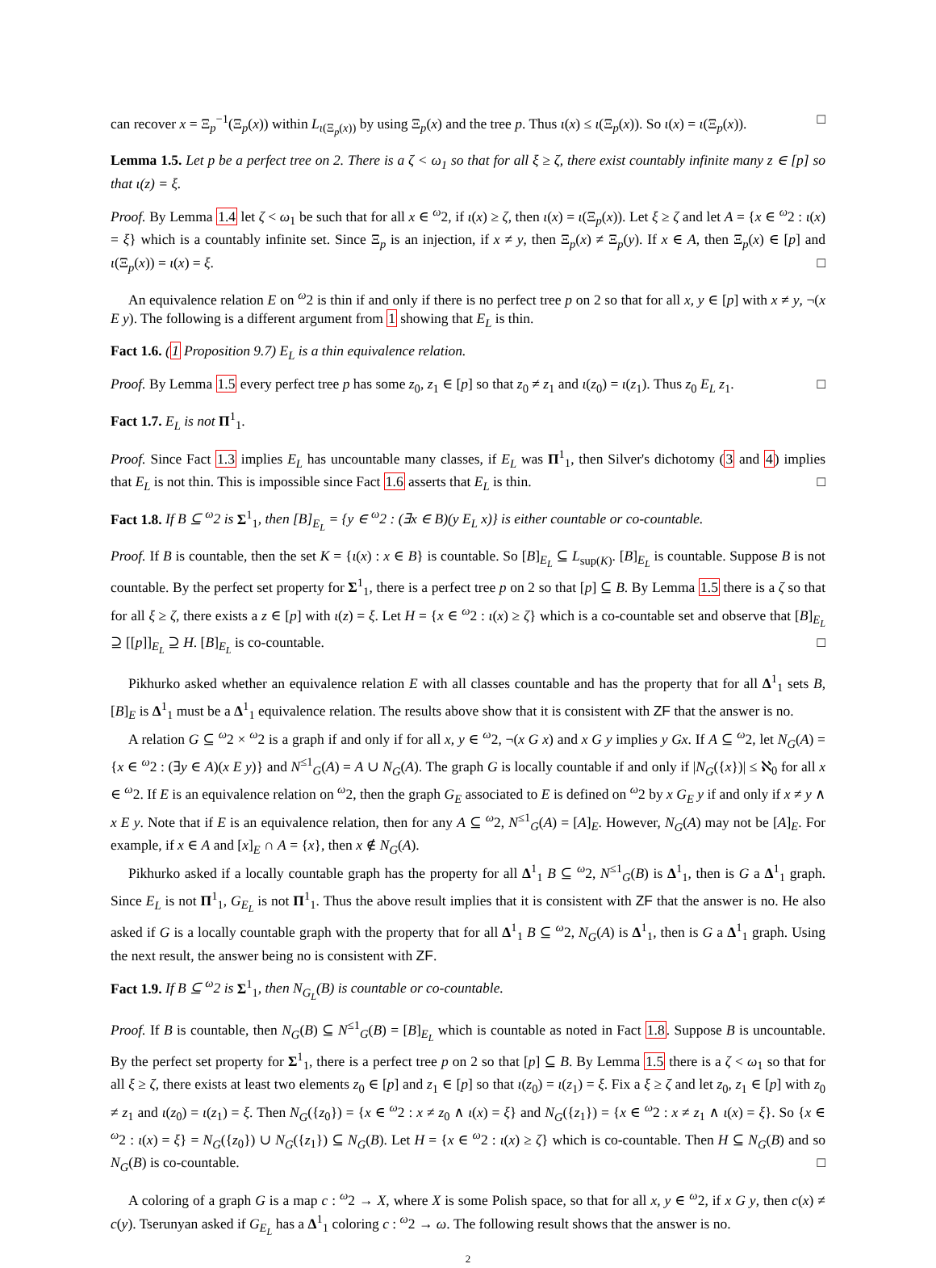can recover x = Ξ<sub>p</sub><sup>−1</sup>(Ξ<sub>p</sub>(x)) within L<sub>ι(Ξ<sub>p</sub>(x))</sub> by using Ξ<sub>p</sub>(x) and the tree p. Thus ι(x) ≤ ι(Ξ<sub>p</sub>(x)). So ι(x) = ι(Ξ<sub>p</sub>(x)). □
Lemma 1.5. Let p be a perfect tree on 2. There is a ζ < ω<sub>1</sub> so that for all ξ ≥ ζ, there exist countably infinite many z ∈ [p] so that ι(z) = ξ.
Proof. By Lemma 1.4 let ζ < ω<sub>1</sub> be such that for all x ∈ <sup>ω</sup>2, if ι(x) ≥ ζ, then ι(x) = ι(Ξ<sub>p</sub>(x)). Let ξ ≥ ζ and let A = {x ∈ <sup>ω</sup>2 : ι(x) = ξ} which is a countably infinite set. Since Ξ<sub>p</sub> is an injection, if x ≠ y, then Ξ<sub>p</sub>(x) ≠ Ξ<sub>p</sub>(y). If x ∈ A, then Ξ<sub>p</sub>(x) ∈ [p] and ι(Ξ<sub>p</sub>(x)) = ι(x) = ξ. □
An equivalence relation E on <sup>ω</sup>2 is thin if and only if there is no perfect tree p on 2 so that for all x, y ∈ [p] with x ≠ y, ¬(x E y). The following is a different argument from 1 showing that E<sub>L</sub> is thin.
Fact 1.6. (1 Proposition 9.7) E<sub>L</sub> is a thin equivalence relation.
Proof. By Lemma 1.5 every perfect tree p has some z<sub>0</sub>, z<sub>1</sub> ∈ [p] so that z<sub>0</sub> ≠ z<sub>1</sub> and ι(z<sub>0</sub>) = ι(z<sub>1</sub>). Thus z<sub>0</sub> E<sub>L</sub> z<sub>1</sub>. □
Fact 1.7. E<sub>L</sub> is not Π<sup>1</sup><sub>1</sub>.
Proof. Since Fact 1.3 implies E<sub>L</sub> has uncountable many classes, if E<sub>L</sub> was Π<sup>1</sup><sub>1</sub>, then Silver's dichotomy (3 and 4) implies that E<sub>L</sub> is not thin. This is impossible since Fact 1.6 asserts that E<sub>L</sub> is thin. □
Fact 1.8. If B ⊆ <sup>ω</sup>2 is Σ<sup>1</sup><sub>1</sub>, then [B]<sub>E<sub>L</sub></sub> = {y ∈ <sup>ω</sup>2 : (∃x ∈ B)(y E<sub>L</sub> x)} is either countable or co-countable.
Proof. If B is countable, then the set K = {ι(x) : x ∈ B} is countable. So [B]<sub>E<sub>L</sub></sub> ⊆ L<sub>sup(K)</sub>. [B]<sub>E<sub>L</sub></sub> is countable. Suppose B is not countable. By the perfect set property for Σ<sup>1</sup><sub>1</sub>, there is a perfect tree p on 2 so that [p] ⊆ B. By Lemma 1.5 there is a ζ so that for all ξ ≥ ζ, there exists a z ∈ [p] with ι(z) = ξ. Let H = {x ∈ <sup>ω</sup>2 : ι(x) ≥ ζ} which is a co-countable set and observe that [B]<sub>E<sub>L</sub></sub> ⊇ [[p]]<sub>E<sub>L</sub></sub> ⊇ H. [B]<sub>E<sub>L</sub></sub> is co-countable. □
Pikhurko asked whether an equivalence relation E with all classes countable and has the property that for all Δ<sup>1</sup><sub>1</sub> sets B, [B]<sub>E</sub> is Δ<sup>1</sup><sub>1</sub> must be a Δ<sup>1</sup><sub>1</sub> equivalence relation. The results above show that it is consistent with ZF that the answer is no.
A relation G ⊆ <sup>ω</sup>2 × <sup>ω</sup>2 is a graph if and only if for all x, y ∈ <sup>ω</sup>2, ¬(x G x) and x G y implies y Gx. If A ⊆ <sup>ω</sup>2, let N<sub>G</sub>(A) = {x ∈ <sup>ω</sup>2 : (∃y ∈ A)(x E y)} and N<sup>≤1</sup><sub>G</sub>(A) = A ∪ N<sub>G</sub>(A). The graph G is locally countable if and only if |N<sub>G</sub>({x})| ≤ ℵ<sub>0</sub> for all x ∈ <sup>ω</sup>2. If E is an equivalence relation on <sup>ω</sup>2, then the graph G<sub>E</sub> associated to E is defined on <sup>ω</sup>2 by x G<sub>E</sub> y if and only if x ≠ y ∧ x E y. Note that if E is an equivalence relation, then for any A ⊆ <sup>ω</sup>2, N<sup>≤1</sup><sub>G</sub>(A) = [A]<sub>E</sub>. However, N<sub>G</sub>(A) may not be [A]<sub>E</sub>. For example, if x ∈ A and [x]<sub>E</sub> ∩ A = {x}, then x ∉ N<sub>G</sub>(A).
Pikhurko asked if a locally countable graph has the property for all Δ<sup>1</sup><sub>1</sub> B ⊆ <sup>ω</sup>2, N<sup>≤1</sup><sub>G</sub>(B) is Δ<sup>1</sup><sub>1</sub>, then is G a Δ<sup>1</sup><sub>1</sub> graph. Since E<sub>L</sub> is not Π<sup>1</sup><sub>1</sub>, G<sub>E<sub>L</sub></sub> is not Π<sup>1</sup><sub>1</sub>. Thus the above result implies that it is consistent with ZF that the answer is no. He also asked if G is a locally countable graph with the property that for all Δ<sup>1</sup><sub>1</sub> B ⊆ <sup>ω</sup>2, N<sub>G</sub>(A) is Δ<sup>1</sup><sub>1</sub>, then is G a Δ<sup>1</sup><sub>1</sub> graph. Using the next result, the answer being no is consistent with ZF.
Fact 1.9. If B ⊆ <sup>ω</sup>2 is Σ<sup>1</sup><sub>1</sub>, then N<sub>G<sub>L</sub></sub>(B) is countable or co-countable.
Proof. If B is countable, then N<sub>G</sub>(B) ⊆ N<sup>≤1</sup><sub>G</sub>(B) = [B]<sub>E<sub>L</sub></sub> which is countable as noted in Fact 1.8. Suppose B is uncountable. By the perfect set property for Σ<sup>1</sup><sub>1</sub>, there is a perfect tree p on 2 so that [p] ⊆ B. By Lemma 1.5 there is a ζ < ω<sub>1</sub> so that for all ξ ≥ ζ, there exists at least two elements z<sub>0</sub> ∈ [p] and z<sub>1</sub> ∈ [p] so that ι(z<sub>0</sub>) = ι(z<sub>1</sub>) = ξ. Fix a ξ ≥ ζ and let z<sub>0</sub>, z<sub>1</sub> ∈ [p] with z<sub>0</sub> ≠ z<sub>1</sub> and ι(z<sub>0</sub>) = ι(z<sub>1</sub>) = ξ. Then N<sub>G</sub>({z<sub>0</sub>}) = {x ∈ <sup>ω</sup>2 : x ≠ z<sub>0</sub> ∧ ι(x) = ξ} and N<sub>G</sub>({z<sub>1</sub>}) = {x ∈ <sup>ω</sup>2 : x ≠ z<sub>1</sub> ∧ ι(x) = ξ}. So {x ∈ <sup>ω</sup>2 : ι(x) = ξ} = N<sub>G</sub>({z<sub>0</sub>}) ∪ N<sub>G</sub>({z<sub>1</sub>}) ⊆ N<sub>G</sub>(B). Let H = {x ∈ <sup>ω</sup>2 : ι(x) ≥ ζ} which is co-countable. Then H ⊆ N<sub>G</sub>(B) and so N<sub>G</sub>(B) is co-countable. □
A coloring of a graph G is a map c : <sup>ω</sup>2 → X, where X is some Polish space, so that for all x, y ∈ <sup>ω</sup>2, if x G y, then c(x) ≠ c(y). Tserunyan asked if G<sub>E<sub>L</sub></sub> has a Δ<sup>1</sup><sub>1</sub> coloring c : <sup>ω</sup>2 → ω. The following result shows that the answer is no.
2